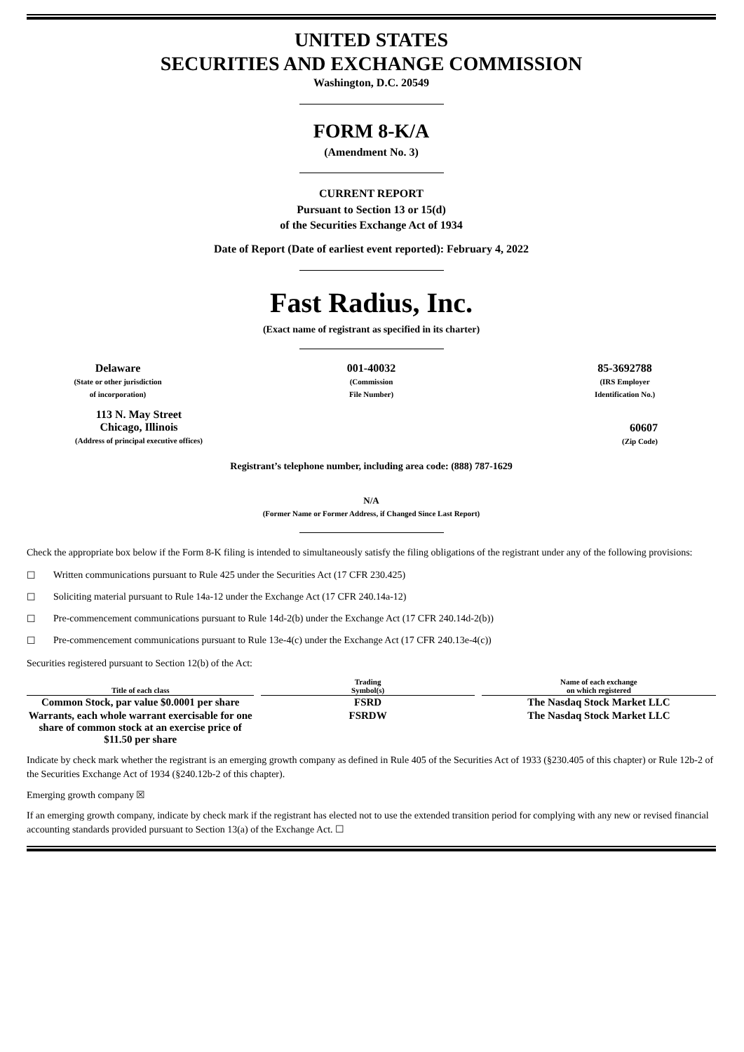UNITED STATES
SECURITIES AND EXCHANGE COMMISSION
Washington, D.C. 20549
FORM 8-K/A
(Amendment No. 3)
CURRENT REPORT
Pursuant to Section 13 or 15(d)
of the Securities Exchange Act of 1934
Date of Report (Date of earliest event reported): February 4, 2022
Fast Radius, Inc.
(Exact name of registrant as specified in its charter)
Delaware
(State or other jurisdiction
of incorporation)
001-40032
(Commission
File Number)
85-3692788
(IRS Employer
Identification No.)
113 N. May Street
Chicago, Illinois
(Address of principal executive offices)
60607
(Zip Code)
Registrant’s telephone number, including area code: (888) 787-1629
N/A
(Former Name or Former Address, if Changed Since Last Report)
Check the appropriate box below if the Form 8-K filing is intended to simultaneously satisfy the filing obligations of the registrant under any of the following provisions:
☐ Written communications pursuant to Rule 425 under the Securities Act (17 CFR 230.425)
☐ Soliciting material pursuant to Rule 14a-12 under the Exchange Act (17 CFR 240.14a-12)
☐ Pre-commencement communications pursuant to Rule 14d-2(b) under the Exchange Act (17 CFR 240.14d-2(b))
☐ Pre-commencement communications pursuant to Rule 13e-4(c) under the Exchange Act (17 CFR 240.13e-4(c))
Securities registered pursuant to Section 12(b) of the Act:
| Title of each class | | Trading Symbol(s) | | Name of each exchange on which registered |
| --- | --- | --- | --- | --- |
| Common Stock, par value $0.0001 per share | | FSRD | | The Nasdaq Stock Market LLC |
| Warrants, each whole warrant exercisable for one share of common stock at an exercise price of $11.50 per share | | FSRDW | | The Nasdaq Stock Market LLC |
Indicate by check mark whether the registrant is an emerging growth company as defined in Rule 405 of the Securities Act of 1933 (§230.405 of this chapter) or Rule 12b-2 of the Securities Exchange Act of 1934 (§240.12b-2 of this chapter).
Emerging growth company ☒
If an emerging growth company, indicate by check mark if the registrant has elected not to use the extended transition period for complying with any new or revised financial accounting standards provided pursuant to Section 13(a) of the Exchange Act. ☐